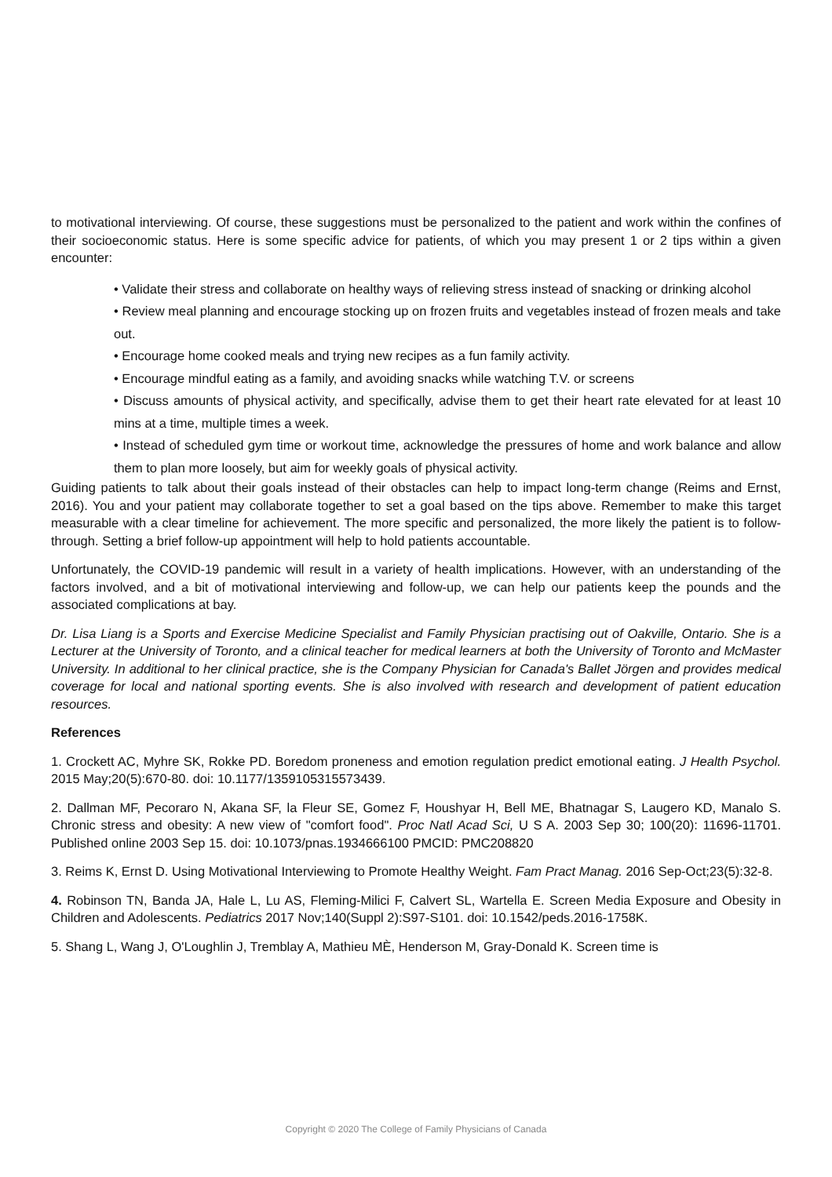to motivational interviewing. Of course, these suggestions must be personalized to the patient and work within the confines of their socioeconomic status. Here is some specific advice for patients, of which you may present 1 or 2 tips within a given encounter:
• Validate their stress and collaborate on healthy ways of relieving stress instead of snacking or drinking alcohol
• Review meal planning and encourage stocking up on frozen fruits and vegetables instead of frozen meals and take out.
• Encourage home cooked meals and trying new recipes as a fun family activity.
• Encourage mindful eating as a family, and avoiding snacks while watching T.V. or screens
• Discuss amounts of physical activity, and specifically, advise them to get their heart rate elevated for at least 10 mins at a time, multiple times a week.
• Instead of scheduled gym time or workout time, acknowledge the pressures of home and work balance and allow them to plan more loosely, but aim for weekly goals of physical activity.
Guiding patients to talk about their goals instead of their obstacles can help to impact long-term change (Reims and Ernst, 2016). You and your patient may collaborate together to set a goal based on the tips above. Remember to make this target measurable with a clear timeline for achievement. The more specific and personalized, the more likely the patient is to follow-through. Setting a brief follow-up appointment will help to hold patients accountable.
Unfortunately, the COVID-19 pandemic will result in a variety of health implications. However, with an understanding of the factors involved, and a bit of motivational interviewing and follow-up, we can help our patients keep the pounds and the associated complications at bay.
Dr. Lisa Liang is a Sports and Exercise Medicine Specialist and Family Physician practising out of Oakville, Ontario. She is a Lecturer at the University of Toronto, and a clinical teacher for medical learners at both the University of Toronto and McMaster University. In additional to her clinical practice, she is the Company Physician for Canada's Ballet Jörgen and provides medical coverage for local and national sporting events. She is also involved with research and development of patient education resources.
References
1. Crockett AC, Myhre SK, Rokke PD. Boredom proneness and emotion regulation predict emotional eating. J Health Psychol. 2015 May;20(5):670-80. doi: 10.1177/1359105315573439.
2. Dallman MF, Pecoraro N, Akana SF, la Fleur SE, Gomez F, Houshyar H, Bell ME, Bhatnagar S, Laugero KD, Manalo S. Chronic stress and obesity: A new view of "comfort food". Proc Natl Acad Sci, U S A. 2003 Sep 30; 100(20): 11696-11701. Published online 2003 Sep 15. doi: 10.1073/pnas.1934666100 PMCID: PMC208820
3. Reims K, Ernst D. Using Motivational Interviewing to Promote Healthy Weight. Fam Pract Manag. 2016 Sep-Oct;23(5):32-8.
4. Robinson TN, Banda JA, Hale L, Lu AS, Fleming-Milici F, Calvert SL, Wartella E. Screen Media Exposure and Obesity in Children and Adolescents. Pediatrics 2017 Nov;140(Suppl 2):S97-S101. doi: 10.1542/peds.2016-1758K.
5. Shang L, Wang J, O'Loughlin J, Tremblay A, Mathieu MÈ, Henderson M, Gray-Donald K. Screen time is
Copyright © 2020 The College of Family Physicians of Canada